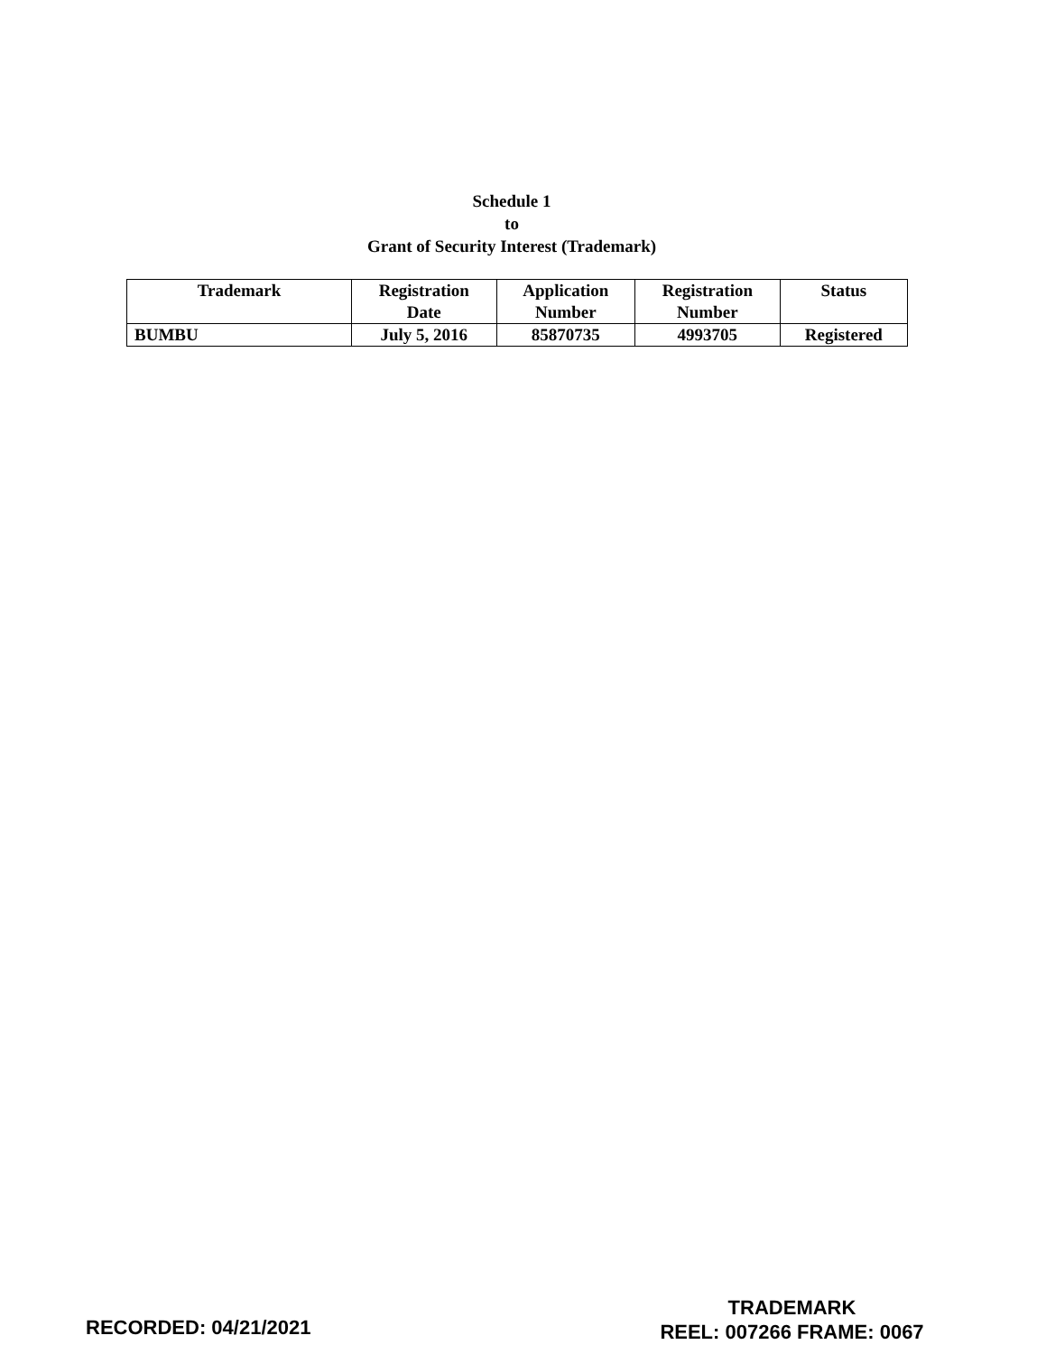Schedule 1
to
Grant of Security Interest (Trademark)
| Trademark | Registration Date | Application Number | Registration Number | Status |
| --- | --- | --- | --- | --- |
| BUMBU | July 5, 2016 | 85870735 | 4993705 | Registered |
TRADEMARK
REEL: 007266 FRAME: 0067
RECORDED: 04/21/2021